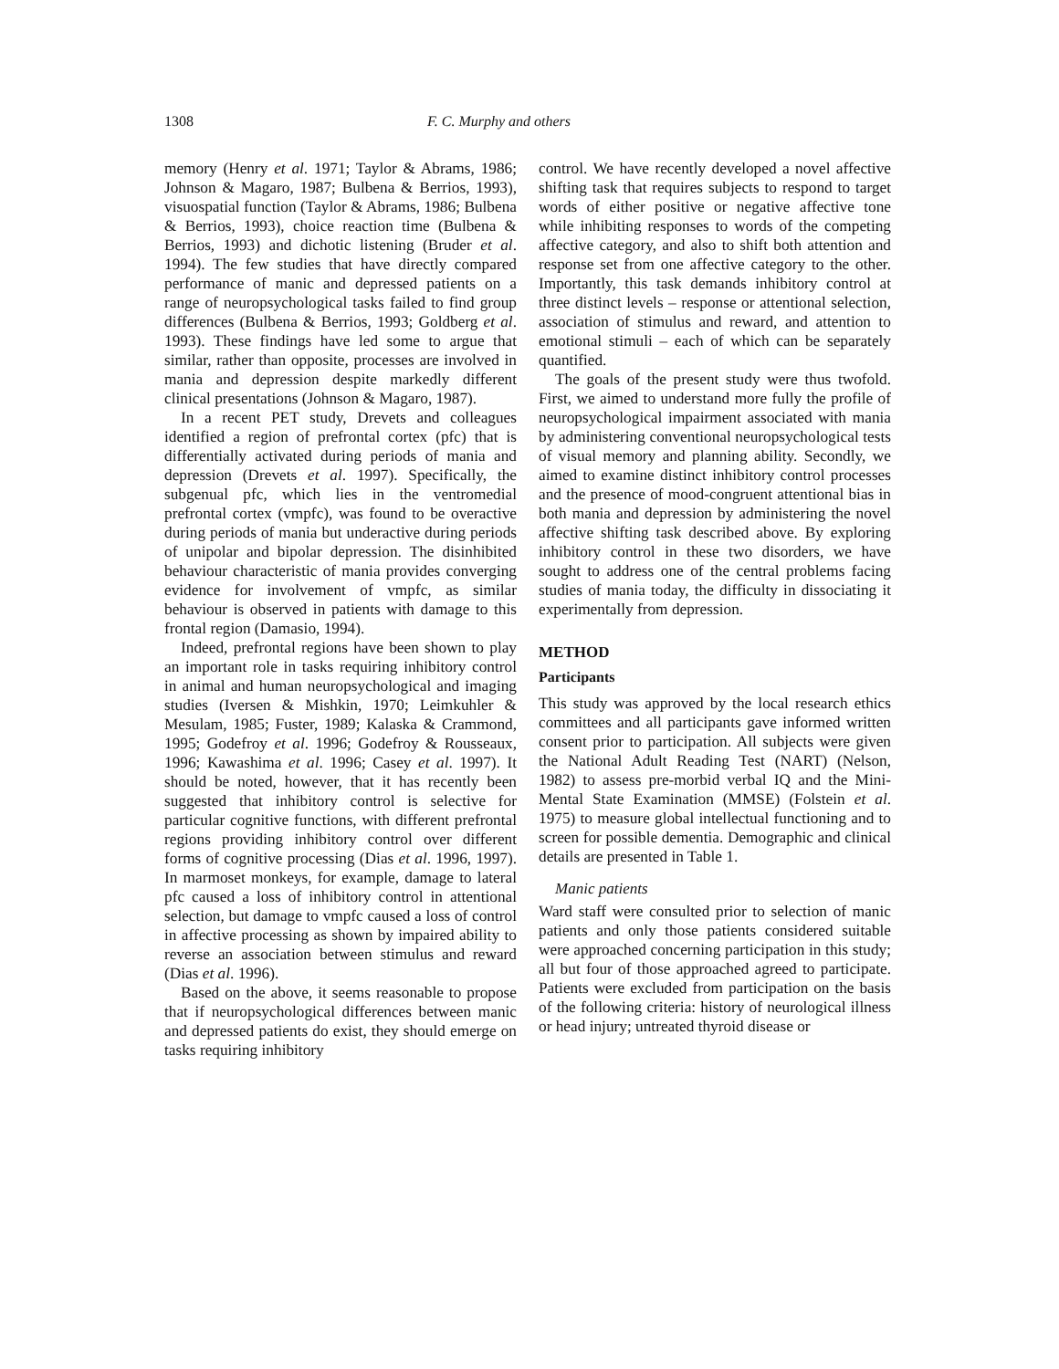1308 F. C. Murphy and others
memory (Henry et al. 1971; Taylor & Abrams, 1986; Johnson & Magaro, 1987; Bulbena & Berrios, 1993), visuospatial function (Taylor & Abrams, 1986; Bulbena & Berrios, 1993), choice reaction time (Bulbena & Berrios, 1993) and dichotic listening (Bruder et al. 1994). The few studies that have directly compared performance of manic and depressed patients on a range of neuropsychological tasks failed to find group differences (Bulbena & Berrios, 1993; Goldberg et al. 1993). These findings have led some to argue that similar, rather than opposite, processes are involved in mania and depression despite markedly different clinical presentations (Johnson & Magaro, 1987).
In a recent PET study, Drevets and colleagues identified a region of prefrontal cortex (pfc) that is differentially activated during periods of mania and depression (Drevets et al. 1997). Specifically, the subgenual pfc, which lies in the ventromedial prefrontal cortex (vmpfc), was found to be overactive during periods of mania but underactive during periods of unipolar and bipolar depression. The disinhibited behaviour characteristic of mania provides converging evidence for involvement of vmpfc, as similar behaviour is observed in patients with damage to this frontal region (Damasio, 1994).
Indeed, prefrontal regions have been shown to play an important role in tasks requiring inhibitory control in animal and human neuropsychological and imaging studies (Iversen & Mishkin, 1970; Leimkuhler & Mesulam, 1985; Fuster, 1989; Kalaska & Crammond, 1995; Godefroy et al. 1996; Godefroy & Rousseaux, 1996; Kawashima et al. 1996; Casey et al. 1997). It should be noted, however, that it has recently been suggested that inhibitory control is selective for particular cognitive functions, with different prefrontal regions providing inhibitory control over different forms of cognitive processing (Dias et al. 1996, 1997). In marmoset monkeys, for example, damage to lateral pfc caused a loss of inhibitory control in attentional selection, but damage to vmpfc caused a loss of control in affective processing as shown by impaired ability to reverse an association between stimulus and reward (Dias et al. 1996).
Based on the above, it seems reasonable to propose that if neuropsychological differences between manic and depressed patients do exist, they should emerge on tasks requiring inhibitory
control. We have recently developed a novel affective shifting task that requires subjects to respond to target words of either positive or negative affective tone while inhibiting responses to words of the competing affective category, and also to shift both attention and response set from one affective category to the other. Importantly, this task demands inhibitory control at three distinct levels – response or attentional selection, association of stimulus and reward, and attention to emotional stimuli – each of which can be separately quantified.
The goals of the present study were thus twofold. First, we aimed to understand more fully the profile of neuropsychological impairment associated with mania by administering conventional neuropsychological tests of visual memory and planning ability. Secondly, we aimed to examine distinct inhibitory control processes and the presence of mood-congruent attentional bias in both mania and depression by administering the novel affective shifting task described above. By exploring inhibitory control in these two disorders, we have sought to address one of the central problems facing studies of mania today, the difficulty in dissociating it experimentally from depression.
METHOD
Participants
This study was approved by the local research ethics committees and all participants gave informed written consent prior to participation. All subjects were given the National Adult Reading Test (NART) (Nelson, 1982) to assess pre-morbid verbal IQ and the Mini-Mental State Examination (MMSE) (Folstein et al. 1975) to measure global intellectual functioning and to screen for possible dementia. Demographic and clinical details are presented in Table 1.
Manic patients
Ward staff were consulted prior to selection of manic patients and only those patients considered suitable were approached concerning participation in this study; all but four of those approached agreed to participate. Patients were excluded from participation on the basis of the following criteria: history of neurological illness or head injury; untreated thyroid disease or